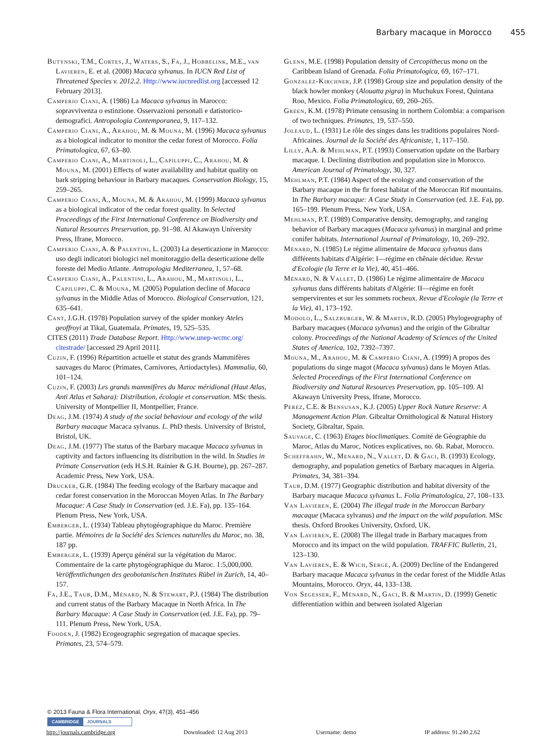Barbary macaque in Morocco 455
Butynski, T.M., Cortes, J., Waters, S., Fa, J., Hobbelink, M.E., van Lavieren, E. et al. (2008) Macaca sylvanus. In IUCN Red List of Threatened Species v. 2012.2. Http://www.iucnredlist.org [accessed 12 February 2013].
Camperio Ciani, A. (1986) La Macaca sylvanus in Marocco: sopravvivenza o estinzione. Osservazioni personali e datistorico-demografici. Antropologia Contemporanea, 9, 117–132.
Camperio Ciani, A., Arahou, M. & Mouna, M. (1996) Macaca sylvanus as a biological indicator to monitor the cedar forest of Morocco. Folia Primatologica, 67, 63–80.
Camperio Ciani, A., Martinoli, L., Capiluppi, C., Arahou, M. & Mouna, M. (2001) Effects of water availability and habitat quality on bark stripping behaviour in Barbary macaques. Conservation Biology, 15, 259–265.
Camperio Ciani, A., Mouna, M. & Arahou, M. (1999) Macaca sylvanus as a biological indicator of the cedar forest quality. In Selected Proceedings of the First International Conference on Biodiversity and Natural Resources Preservation, pp. 91–98. Al Akawayn University Press, Ifrane, Morocco.
Camperio Ciani, A. & Palentini, L. (2003) La deserticazione in Marocco: uso degli indicatori biologici nel monitoraggio della deserticazione delle foreste del Medio Atlante. Antropologia Mediterranea, 1, 57–68.
Camperio Ciani, A., Palentini, L., Arahou, M., Martinoli, L., Capiluppi, C. & Mouna, M. (2005) Population decline of Macaca sylvanus in the Middle Atlas of Morocco. Biological Conservation, 121, 635–641.
Cant, J.G.H. (1978) Population survey of the spider monkey Ateles geoffroyi at Tikal, Guatemala. Primates, 19, 525–535.
CITES (2011) Trade Database Report. Http://www.unep-wcmc.org/ citestrade/ [accessed 29 April 2011].
Cuzin, F. (1996) Répartition actuelle et statut des grands Mammifères sauvages du Maroc (Primates, Carnivores, Artiodactyles). Mammalia, 60, 101–124.
Cuzin, F. (2003) Les grands mammifères du Maroc méridional (Haut Atlas, Anti Atlas et Sahara): Distribution, écologie et conservation. MSc thesis. University of Montpellier II, Montpellier, France.
Deag, J.M. (1974) A study of the social behaviour and ecology of the wild Barbary macaque Macaca sylvanus. L. PhD thesis. University of Bristol, Bristol, UK.
Deag, J.M. (1977) The status of the Barbary macaque Macaca sylvanus in captivity and factors influencing its distribution in the wild. In Studies in Primate Conservation (eds H.S.H. Rainier & G.H. Bourne), pp. 267–287. Academic Press, New York, USA.
Drucker, G.R. (1984) The feeding ecology of the Barbary macaque and cedar forest conservation in the Moroccan Moyen Atlas. In The Barbary Macaque: A Case Study in Conservation (ed. J.E. Fa), pp. 135–164. Plenum Press, New York, USA.
Emberger, L. (1934) Tableau phytogéographique du Maroc. Première partie. Mémoires de la Société des Sciences naturelles du Maroc, no. 38, 187 pp.
Emberger, L. (1939) Aperçu général sur la végétation du Maroc. Commentaire de la carte phytogéographique du Maroc. 1:5,000,000. Veröffentlichungen des geobotanischen Institutes Rübel in Zurich, 14, 40–157.
Fa, J.E., Taub, D.M., Ménard, N. & Stewart, P.J. (1984) The distribution and current status of the Barbary Macaque in North Africa. In The Barbary Macaque: A Case Study in Conservation (ed. J.E. Fa), pp. 79–111. Plenum Press, New York, USA.
Fooden, J. (1982) Ecogeographic segregation of macaque species. Primates, 23, 574–579.
Glenn, M.E. (1998) Population density of Cercopithecus mona on the Caribbean Island of Grenada. Folia Primatologica, 69, 167–171.
Gonzalez-Kirchner, J.P. (1998) Group size and population density of the black howler monkey (Alouatta pigra) in Muchukux Forest, Quintana Roo, Mexico. Folia Primatologica, 69, 260–265.
Green, K.M. (1978) Primate censusing in northern Colombia: a comparison of two techniques. Primates, 19, 537–550.
Joleaud, L. (1931) Le rôle des singes dans les traditions populaires Nord-Africaines. Journal de la Société des Africaniste, 1, 117–150.
Lilly, A.A. & Mehlman, P.T. (1993) Conservation update on the Barbary macaque. I. Declining distribution and population size in Morocco. American Journal of Primatology, 30, 327.
Mehlman, P.T. (1984) Aspect of the ecology and conservation of the Barbary macaque in the fir forest habitat of the Moroccan Rif mountains. In The Barbary macaque: A Case Study in Conservation (ed. J.E. Fa), pp. 165–199. Plenum Press, New York, USA.
Mehlman, P.T. (1989) Comparative density, demography, and ranging behavior of Barbary macaques (Macaca sylvanus) in marginal and prime conifer habitats. International Journal of Primatology, 10, 269–292.
Ménard, N. (1985) Le régime alimentaire de Macaca sylvanus dans différents habitats d'Algérie: I—régime en chênaie décidue. Revue d'Ecologie (la Terre et la Vie), 40, 451–466.
Ménard, N. & Vallet, D. (1986) Le régime alimentaire de Macaca sylvanus dans différents habitats d'Algérie: II—régime en forêt sempervirentes et sur les sommets rocheux. Revue d'Ecologie (la Terre et la Vie), 41, 173–192.
Modolo, L., Salzburger, W. & Martin, R.D. (2005) Phylogeography of Barbary macaques (Macaca sylvanus) and the origin of the Gibraltar colony. Proceedings of the National Academy of Sciences of the United States of America, 102, 7392–7397.
Mouna, M., Arahou, M. & Camperio Ciani, A. (1999) A propos des populations du singe magot (Macaca sylvanus) dans le Moyen Atlas. Selected Proceedings of the First International Conference on Biodiversity and Natural Resources Preservation, pp. 105–109. Al Akawayn University Press, Ifrane, Morocco.
Perez, C.E. & Bensusan, K.J. (2005) Upper Rock Nature Reserve: A Management Action Plan. Gibraltar Ornithological & Natural History Society, Gibraltar, Spain.
Sauvage, C. (1963) Etages bioclimatiques. Comité de Géographie du Maroc, Atlas du Maroc, Notices explicatives, no. 6b. Rabat, Morocco.
Scheffrahn, W., Menard, N., Vallet, D. & Gaci, B. (1993) Ecology, demography, and population genetics of Barbary macaques in Algeria. Primates, 34, 381–394.
Taub, D.M. (1977) Geographic distribution and habitat diversity of the Barbary macaque Macaca sylvanus L. Folia Primatologica, 27, 108–133.
Van Lavieren, E. (2004) The illegal trade in the Moroccan Barbary macaque (Macaca sylvanus) and the impact on the wild population. MSc thesis. Oxford Brookes University, Oxford, UK.
Van Lavieren, E. (2008) The illegal trade in Barbary macaques from Morocco and its impact on the wild population. TRAFFIC Bulletin, 21, 123–130.
Van Lavieren, E. & Wich, Serge, A. (2009) Decline of the Endangered Barbary macaque Macaca sylvanus in the cedar forest of the Middle Atlas Mountains, Morocco. Oryx, 44, 133–138.
Von Segesser, F., Ménard, N., Gaci, B. & Martin, D. (1999) Genetic differentiation within and between isolated Algerian
© 2013 Fauna & Flora International, Oryx, 47(3), 451–456
CAMBRIDGE JOURNALS
http://journals.cambridge.org Downloaded: 12 Aug 2013 Username: demo IP address: 91.240.2.62